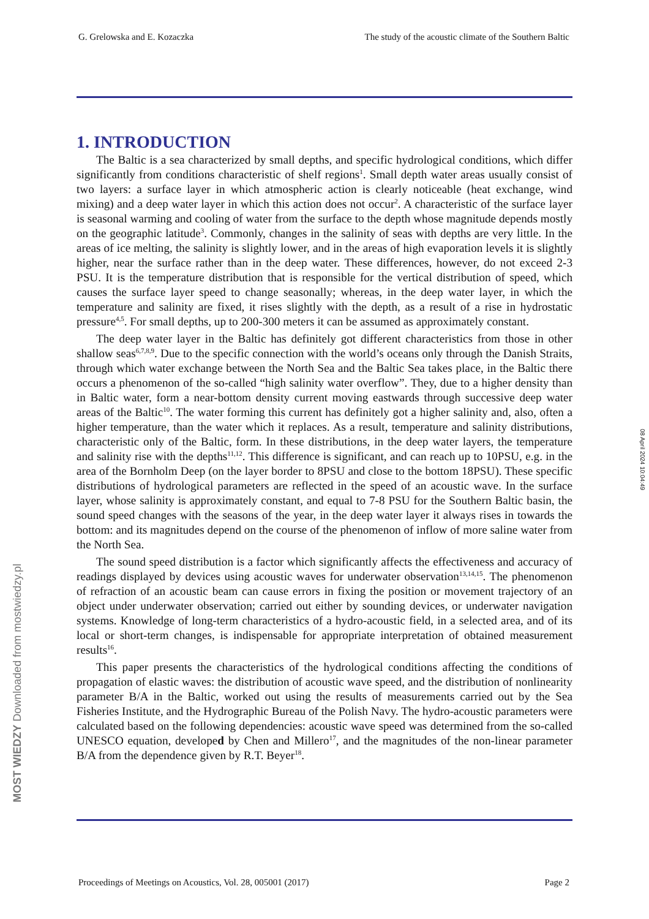G. Grelowska and E. Kozaczka The study of the acoustic climate of the Southern Baltic
1. INTRODUCTION
The Baltic is a sea characterized by small depths, and specific hydrological conditions, which differ significantly from conditions characteristic of shelf regions<sup>1</sup>. Small depth water areas usually consist of two layers: a surface layer in which atmospheric action is clearly noticeable (heat exchange, wind mixing) and a deep water layer in which this action does not occur<sup>2</sup>. A characteristic of the surface layer is seasonal warming and cooling of water from the surface to the depth whose magnitude depends mostly on the geographic latitude<sup>3</sup>. Commonly, changes in the salinity of seas with depths are very little. In the areas of ice melting, the salinity is slightly lower, and in the areas of high evaporation levels it is slightly higher, near the surface rather than in the deep water. These differences, however, do not exceed 2-3 PSU. It is the temperature distribution that is responsible for the vertical distribution of speed, which causes the surface layer speed to change seasonally; whereas, in the deep water layer, in which the temperature and salinity are fixed, it rises slightly with the depth, as a result of a rise in hydrostatic pressure<sup>4,5</sup>. For small depths, up to 200-300 meters it can be assumed as approximately constant.
The deep water layer in the Baltic has definitely got different characteristics from those in other shallow seas<sup>6,7,8,9</sup>. Due to the specific connection with the world’s oceans only through the Danish Straits, through which water exchange between the North Sea and the Baltic Sea takes place, in the Baltic there occurs a phenomenon of the so-called “high salinity water overflow”. They, due to a higher density than in Baltic water, form a near-bottom density current moving eastwards through successive deep water areas of the Baltic<sup>10</sup>. The water forming this current has definitely got a higher salinity and, also, often a higher temperature, than the water which it replaces. As a result, temperature and salinity distributions, characteristic only of the Baltic, form. In these distributions, in the deep water layers, the temperature and salinity rise with the depths<sup>11,12</sup>. This difference is significant, and can reach up to 10PSU, e.g. in the area of the Bornholm Deep (on the layer border to 8PSU and close to the bottom 18PSU). These specific distributions of hydrological parameters are reflected in the speed of an acoustic wave. In the surface layer, whose salinity is approximately constant, and equal to 7-8 PSU for the Southern Baltic basin, the sound speed changes with the seasons of the year, in the deep water layer it always rises in towards the bottom: and its magnitudes depend on the course of the phenomenon of inflow of more saline water from the North Sea.
The sound speed distribution is a factor which significantly affects the effectiveness and accuracy of readings displayed by devices using acoustic waves for underwater observation<sup>13,14,15</sup>. The phenomenon of refraction of an acoustic beam can cause errors in fixing the position or movement trajectory of an object under underwater observation; carried out either by sounding devices, or underwater navigation systems. Knowledge of long-term characteristics of a hydro-acoustic field, in a selected area, and of its local or short-term changes, is indispensable for appropriate interpretation of obtained measurement results<sup>16</sup>.
This paper presents the characteristics of the hydrological conditions affecting the conditions of propagation of elastic waves: the distribution of acoustic wave speed, and the distribution of nonlinearity parameter B/A in the Baltic, worked out using the results of measurements carried out by the Sea Fisheries Institute, and the Hydrographic Bureau of the Polish Navy. The hydro-acoustic parameters were calculated based on the following dependencies: acoustic wave speed was determined from the so-called UNESCO equation, developed by Chen and Millero<sup>17</sup>, and the magnitudes of the non-linear parameter B/A from the dependence given by R.T. Beyer<sup>18</sup>.
Proceedings of Meetings on Acoustics, Vol. 28, 005001 (2017) Page 2
08 April 2024 10:04:49
MOST WIEDZY Downloaded from mostwiedzy.pl